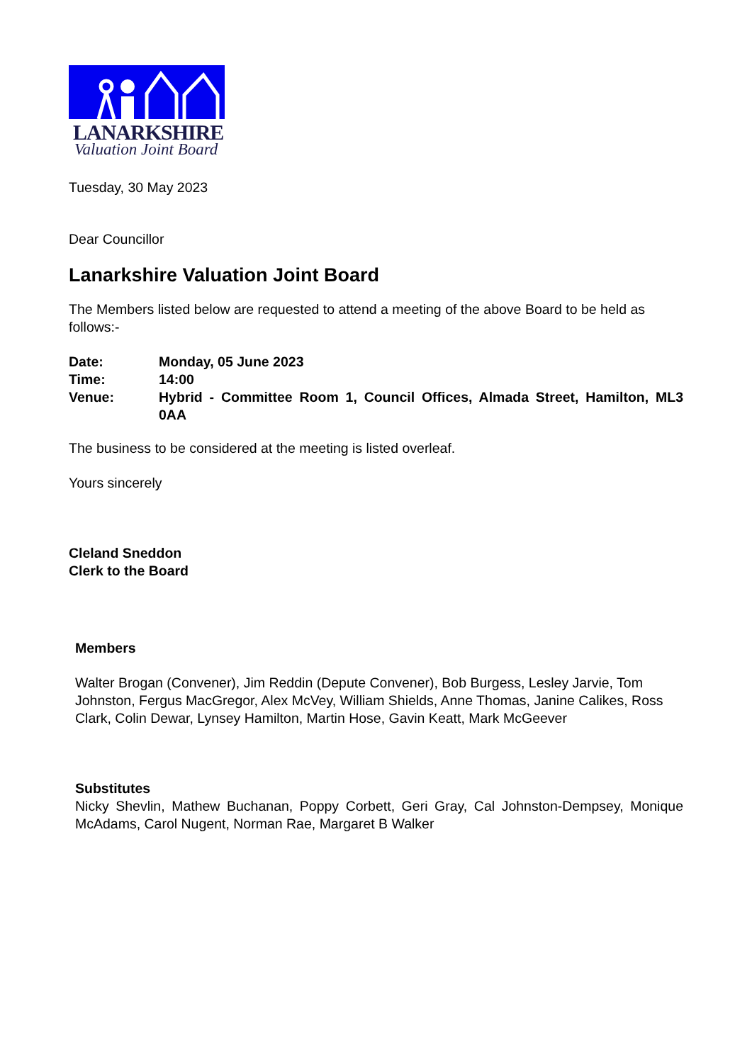LANARKSHIRE
Valuation Joint Board
Tuesday, 30 May 2023
Dear Councillor
Lanarkshire Valuation Joint Board
The Members listed below are requested to attend a meeting of the above Board to be held as follows:-
| Date: | Monday, 05 June 2023 |
| Time: | 14:00 |
| Venue: | Hybrid - Committee Room 1, Council Offices, Almada Street, Hamilton, ML3 0AA |
The business to be considered at the meeting is listed overleaf.
Yours sincerely
Cleland Sneddon
Clerk to the Board
Members
Walter Brogan (Convener), Jim Reddin (Depute Convener), Bob Burgess, Lesley Jarvie, Tom Johnston, Fergus MacGregor, Alex McVey, William Shields, Anne Thomas, Janine Calikes, Ross Clark, Colin Dewar, Lynsey Hamilton, Martin Hose, Gavin Keatt, Mark McGeever
Substitutes
Nicky Shevlin, Mathew Buchanan, Poppy Corbett, Geri Gray, Cal Johnston-Dempsey, Monique McAdams, Carol Nugent, Norman Rae, Margaret B Walker